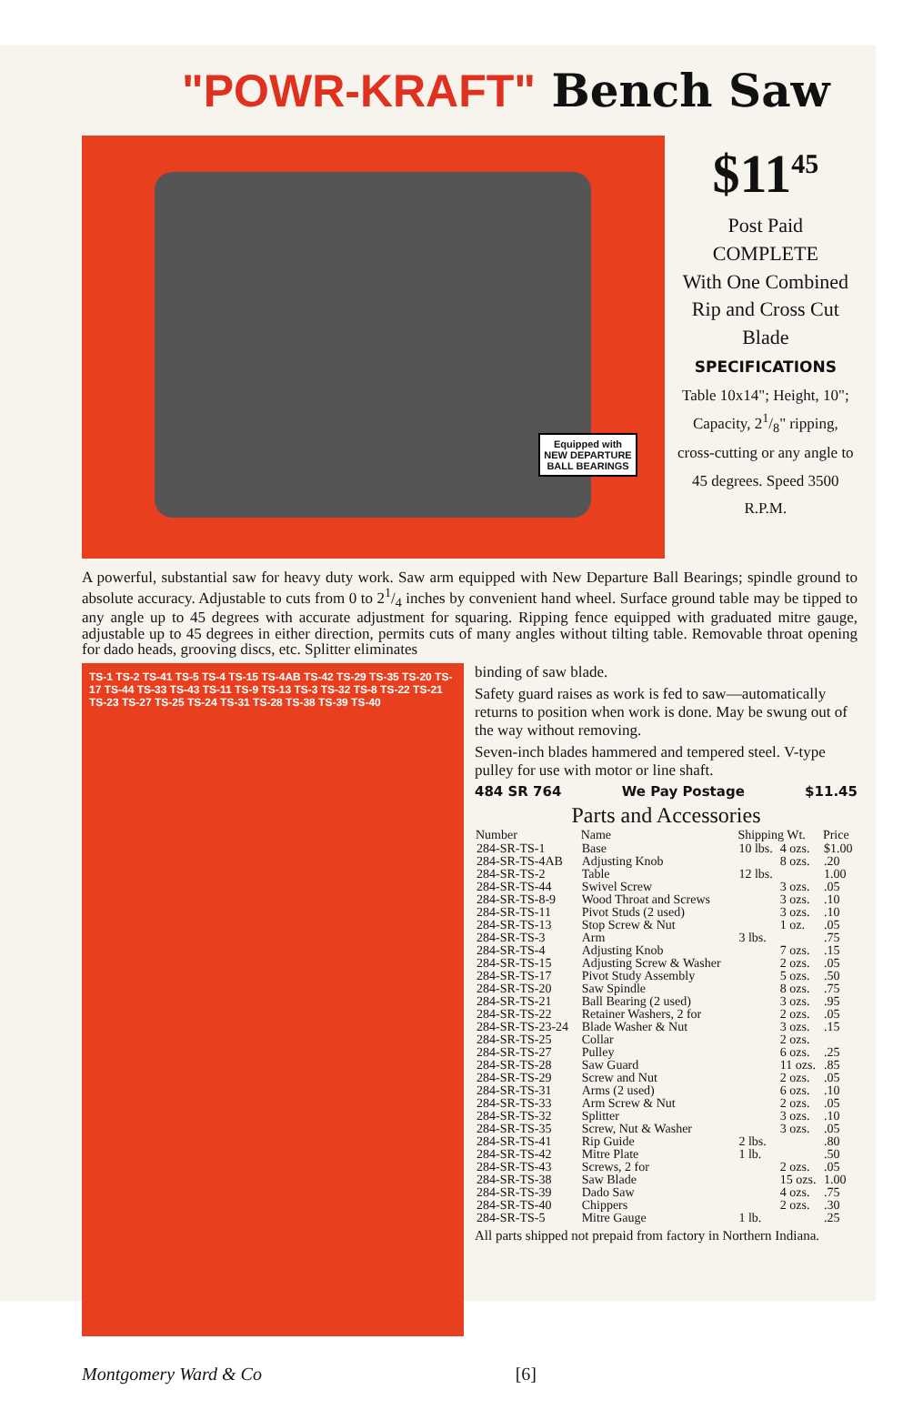"POWR-KRAFT" Bench Saw
Equipped with
NEW DEPARTURE
BALL BEARINGS
$11<sup>45</sup>
Post Paid
COMPLETE
With One Combined Rip and Cross Cut Blade
SPECIFICATIONS
Table 10x14"; Height, 10"; Capacity, 21/8" ripping, cross-cutting or any angle to 45 degrees. Speed 3500 R.P.M.
A powerful, substantial saw for heavy duty work. Saw arm equipped with New Departure Ball Bearings; spindle ground to absolute accuracy. Adjustable to cuts from 0 to 21/4 inches by convenient hand wheel. Surface ground table may be tipped to any angle up to 45 degrees with accurate adjustment for squaring. Ripping fence equipped with graduated mitre gauge, adjustable up to 45 degrees in either direction, permits cuts of many angles without tilting table. Removable throat opening for dado heads, grooving discs, etc. Splitter eliminates
TS-1 TS-2 TS-41 TS-5 TS-4 TS-15 TS-4AB TS-42 TS-29 TS-35 TS-20 TS-17 TS-44 TS-33 TS-43 TS-11 TS-9 TS-13 TS-3 TS-32 TS-8 TS-22 TS-21 TS-23 TS-27 TS-25 TS-24 TS-31 TS-28 TS-38 TS-39 TS-40
binding of saw blade.
Safety guard raises as work is fed to saw—automatically returns to position when work is done. May be swung out of the way without removing.
Seven-inch blades hammered and tempered steel. V-type pulley for use with motor or line shaft.
484 SR 764 We Pay Postage $11.45
Parts and Accessories
| Number | Name | Shipping Wt. | | Price |
| --- | --- | --- | --- | --- |
| 284-SR-TS-1 | Base | 10 lbs. | 4 ozs. | $1.00 |
| 284-SR-TS-4AB | Adjusting Knob | | 8 ozs. | .20 |
| 284-SR-TS-2 | Table | 12 lbs. | | 1.00 |
| 284-SR-TS-44 | Swivel Screw | | 3 ozs. | .05 |
| 284-SR-TS-8-9 | Wood Throat and Screws | | 3 ozs. | .10 |
| 284-SR-TS-11 | Pivot Studs (2 used) | | 3 ozs. | .10 |
| 284-SR-TS-13 | Stop Screw & Nut | | 1 oz. | .05 |
| 284-SR-TS-3 | Arm | 3 lbs. | | .75 |
| 284-SR-TS-4 | Adjusting Knob | | 7 ozs. | .15 |
| 284-SR-TS-15 | Adjusting Screw & Washer | | 2 ozs. | .05 |
| 284-SR-TS-17 | Pivot Study Assembly | | 5 ozs. | .50 |
| 284-SR-TS-20 | Saw Spindle | | 8 ozs. | .75 |
| 284-SR-TS-21 | Ball Bearing (2 used) | | 3 ozs. | .95 |
| 284-SR-TS-22 | Retainer Washers, 2 for | | 2 ozs. | .05 |
| 284-SR-TS-23-24 | Blade Washer & Nut | | 3 ozs. | .15 |
| 284-SR-TS-25 | Collar | | 2 ozs. | |
| 284-SR-TS-27 | Pulley | | 6 ozs. | .25 |
| 284-SR-TS-28 | Saw Guard | | 11 ozs. | .85 |
| 284-SR-TS-29 | Screw and Nut | | 2 ozs. | .05 |
| 284-SR-TS-31 | Arms (2 used) | | 6 ozs. | .10 |
| 284-SR-TS-33 | Arm Screw & Nut | | 2 ozs. | .05 |
| 284-SR-TS-32 | Splitter | | 3 ozs. | .10 |
| 284-SR-TS-35 | Screw, Nut & Washer | | 3 ozs. | .05 |
| 284-SR-TS-41 | Rip Guide | 2 lbs. | | .80 |
| 284-SR-TS-42 | Mitre Plate | 1 lb. | | .50 |
| 284-SR-TS-43 | Screws, 2 for | | 2 ozs. | .05 |
| 284-SR-TS-38 | Saw Blade | | 15 ozs. | 1.00 |
| 284-SR-TS-39 | Dado Saw | | 4 ozs. | .75 |
| 284-SR-TS-40 | Chippers | | 2 ozs. | .30 |
| 284-SR-TS-5 | Mitre Gauge | 1 lb. | | .25 |
All parts shipped not prepaid from factory in Northern Indiana.
Montgomery Ward & Co [6]